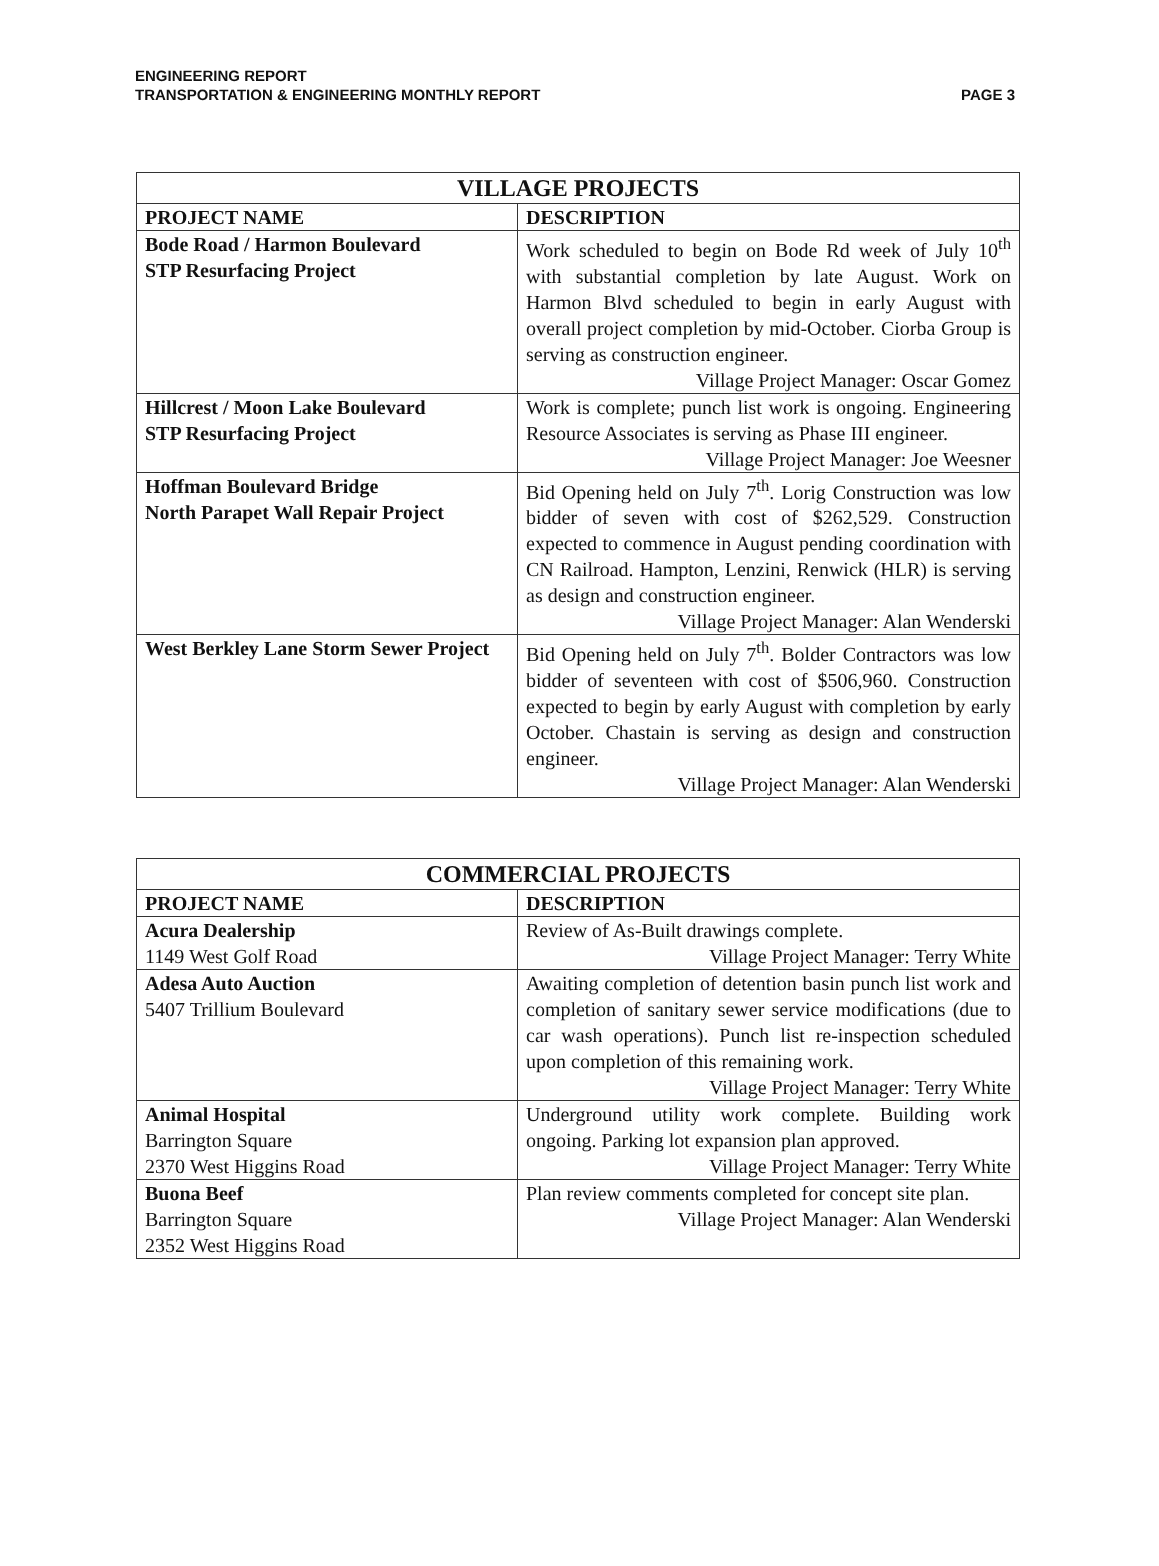ENGINEERING REPORT
TRANSPORTATION & ENGINEERING MONTHLY REPORT
PAGE 3
| VILLAGE PROJECTS | |
| --- | --- |
| PROJECT NAME | DESCRIPTION |
| Bode Road / Harmon Boulevard STP Resurfacing Project | Work scheduled to begin on Bode Rd week of July 10<sup>th</sup> with substantial completion by late August. Work on Harmon Blvd scheduled to begin in early August with overall project completion by mid-October. Ciorba Group is serving as construction engineer. Village Project Manager: Oscar Gomez |
| Hillcrest / Moon Lake Boulevard STP Resurfacing Project | Work is complete; punch list work is ongoing. Engineering Resource Associates is serving as Phase III engineer. Village Project Manager: Joe Weesner |
| Hoffman Boulevard Bridge North Parapet Wall Repair Project | Bid Opening held on July 7<sup>th</sup>. Lorig Construction was low bidder of seven with cost of $262,529. Construction expected to commence in August pending coordination with CN Railroad. Hampton, Lenzini, Renwick (HLR) is serving as design and construction engineer. Village Project Manager: Alan Wenderski |
| West Berkley Lane Storm Sewer Project | Bid Opening held on July 7<sup>th</sup>. Bolder Contractors was low bidder of seventeen with cost of $506,960. Construction expected to begin by early August with completion by early October. Chastain is serving as design and construction engineer. Village Project Manager: Alan Wenderski |
| COMMERCIAL PROJECTS | |
| --- | --- |
| PROJECT NAME | DESCRIPTION |
| Acura Dealership 1149 West Golf Road | Review of As-Built drawings complete. Village Project Manager: Terry White |
| Adesa Auto Auction 5407 Trillium Boulevard | Awaiting completion of detention basin punch list work and completion of sanitary sewer service modifications (due to car wash operations). Punch list re-inspection scheduled upon completion of this remaining work. Village Project Manager: Terry White |
| Animal Hospital Barrington Square 2370 West Higgins Road | Underground utility work complete. Building work ongoing. Parking lot expansion plan approved. Village Project Manager: Terry White |
| Buona Beef Barrington Square 2352 West Higgins Road | Plan review comments completed for concept site plan. Village Project Manager: Alan Wenderski |